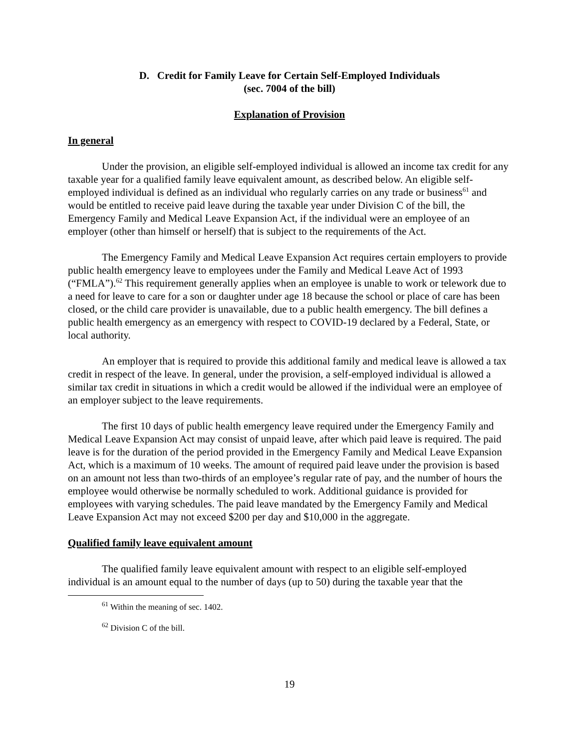D. Credit for Family Leave for Certain Self-Employed Individuals
(sec. 7004 of the bill)
Explanation of Provision
In general
Under the provision, an eligible self-employed individual is allowed an income tax credit for any taxable year for a qualified family leave equivalent amount, as described below. An eligible self-employed individual is defined as an individual who regularly carries on any trade or business<sup>61</sup> and would be entitled to receive paid leave during the taxable year under Division C of the bill, the Emergency Family and Medical Leave Expansion Act, if the individual were an employee of an employer (other than himself or herself) that is subject to the requirements of the Act.
The Emergency Family and Medical Leave Expansion Act requires certain employers to provide public health emergency leave to employees under the Family and Medical Leave Act of 1993 (“FMLA”).<sup>62</sup> This requirement generally applies when an employee is unable to work or telework due to a need for leave to care for a son or daughter under age 18 because the school or place of care has been closed, or the child care provider is unavailable, due to a public health emergency. The bill defines a public health emergency as an emergency with respect to COVID-19 declared by a Federal, State, or local authority.
An employer that is required to provide this additional family and medical leave is allowed a tax credit in respect of the leave. In general, under the provision, a self-employed individual is allowed a similar tax credit in situations in which a credit would be allowed if the individual were an employee of an employer subject to the leave requirements.
The first 10 days of public health emergency leave required under the Emergency Family and Medical Leave Expansion Act may consist of unpaid leave, after which paid leave is required. The paid leave is for the duration of the period provided in the Emergency Family and Medical Leave Expansion Act, which is a maximum of 10 weeks. The amount of required paid leave under the provision is based on an amount not less than two-thirds of an employee’s regular rate of pay, and the number of hours the employee would otherwise be normally scheduled to work. Additional guidance is provided for employees with varying schedules. The paid leave mandated by the Emergency Family and Medical Leave Expansion Act may not exceed $200 per day and $10,000 in the aggregate.
Qualified family leave equivalent amount
The qualified family leave equivalent amount with respect to an eligible self-employed individual is an amount equal to the number of days (up to 50) during the taxable year that the
<sup>61</sup> Within the meaning of sec. 1402.
<sup>62</sup> Division C of the bill.
19